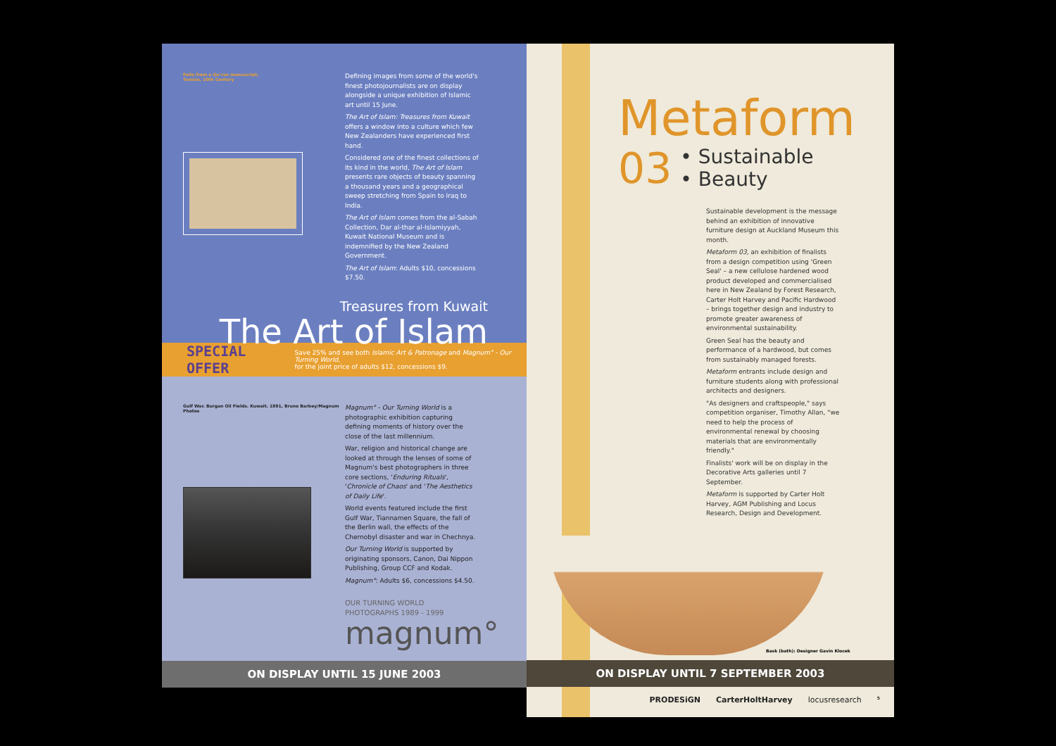Folio from a Qu'ran manuscript, Tunisia, 10th Century
Defining images from some of the world's finest photojournalists are on display alongside a unique exhibition of Islamic art until 15 June.
The Art of Islam: Treasures from Kuwait offers a window into a culture which few New Zealanders have experienced first hand.
Considered one of the finest collections of its kind in the world, The Art of Islam presents rare objects of beauty spanning a thousand years and a geographical sweep stretching from Spain to Iraq to India.
The Art of Islam comes from the al-Sabah Collection, Dar al-thar al-Islamiyyah, Kuwait National Museum and is indemnified by the New Zealand Government.
The Art of Islam: Adults $10, concessions $7.50.
Treasures from Kuwait
The Art of Islam
SPECIAL OFFER Save 25% and see both Islamic Art & Patronage and Magnum° - Our Turning World,
for the joint price of adults $12, concessions $9.
Gulf War. Burgan Oil Fields. Kuwait. 1991, Bruno Barbey/Magnum Photos
Magnum° - Our Turning World is a photographic exhibition capturing defining moments of history over the close of the last millennium.
War, religion and historical change are looked at through the lenses of some of Magnum's best photographers in three core sections, 'Enduring Rituals', 'Chronicle of Chaos' and 'The Aesthetics of Daily Life'.
World events featured include the first Gulf War, Tiannamen Square, the fall of the Berlin wall, the effects of the Chernobyl disaster and war in Chechnya.
Our Turning World is supported by originating sponsors, Canon, Dai Nippon Publishing, Group CCF and Kodak.
Magnum°: Adults $6, concessions $4.50.
OUR TURNING WORLD
PHOTOGRAPHS 1989 - 1999
magnum°
ON DISPLAY UNTIL 15 JUNE 2003
Metaform
03 • Sustainable
• Beauty
Sustainable development is the message behind an exhibition of innovative furniture design at Auckland Museum this month.
Metaform 03, an exhibition of finalists from a design competition using 'Green Seal' – a new cellulose hardened wood product developed and commercialised here in New Zealand by Forest Research, Carter Holt Harvey and Pacific Hardwood – brings together design and industry to promote greater awareness of environmental sustainability.
Green Seal has the beauty and performance of a hardwood, but comes from sustainably managed forests.
Metaform entrants include design and furniture students along with professional architects and designers.
"As designers and craftspeople," says competition organiser, Timothy Allan, "we need to help the process of environmental renewal by choosing materials that are environmentally friendly."
Finalists' work will be on display in the Decorative Arts galleries until 7 September.
Metaform is supported by Carter Holt Harvey, AGM Publishing and Locus Research, Design and Development.
Bask (bath): Designer Gavin Klocek
ON DISPLAY UNTIL 7 SEPTEMBER 2003
PRODESiGN CarterHoltHarvey locusresearch 5